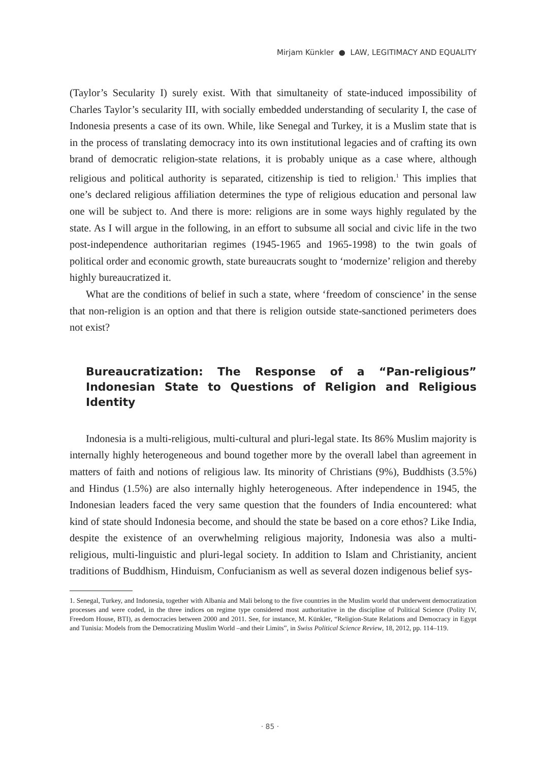Mirjam Künkler ● LAW, LEGITIMACY AND EQUALITY
(Taylor’s Secularity I) surely exist. With that simultaneity of state-induced impossibility of Charles Taylor’s secularity III, with socially embedded understanding of secularity I, the case of Indonesia presents a case of its own. While, like Senegal and Turkey, it is a Muslim state that is in the process of translating democracy into its own institutional legacies and of crafting its own brand of democratic religion-state relations, it is probably unique as a case where, although religious and political authority is separated, citizenship is tied to religion.<sup>1</sup> This implies that one’s declared religious affiliation determines the type of religious education and personal law one will be subject to. And there is more: religions are in some ways highly regulated by the state. As I will argue in the following, in an effort to subsume all social and civic life in the two post-independence authoritarian regimes (1945-1965 and 1965-1998) to the twin goals of political order and economic growth, state bureaucrats sought to ‘modernize’ religion and thereby highly bureaucratized it.
What are the conditions of belief in such a state, where ‘freedom of conscience’ in the sense that non-religion is an option and that there is religion outside state-sanctioned perimeters does not exist?
Bureaucratization: The Response of a “Pan-religious” Indonesian State to Questions of Religion and Religious Identity
Indonesia is a multi-religious, multi-cultural and pluri-legal state. Its 86% Muslim majority is internally highly heterogeneous and bound together more by the overall label than agreement in matters of faith and notions of religious law. Its minority of Christians (9%), Buddhists (3.5%) and Hindus (1.5%) are also internally highly heterogeneous. After independence in 1945, the Indonesian leaders faced the very same question that the founders of India encountered: what kind of state should Indonesia become, and should the state be based on a core ethos? Like India, despite the existence of an overwhelming religious majority, Indonesia was also a multi-religious, multi-linguistic and pluri-legal society. In addition to Islam and Christianity, ancient traditions of Buddhism, Hinduism, Confucianism as well as several dozen indigenous belief sys-
1. Senegal, Turkey, and Indonesia, together with Albania and Mali belong to the five countries in the Muslim world that underwent democratization processes and were coded, in the three indices on regime type considered most authoritative in the discipline of Political Science (Polity IV, Freedom House, BTI), as democracies between 2000 and 2011. See, for instance, M. Künkler, “Religion-State Relations and Democracy in Egypt and Tunisia: Models from the Democratizing Muslim World –and their Limits”, in Swiss Political Science Review, 18, 2012, pp. 114–119.
· 85 ·